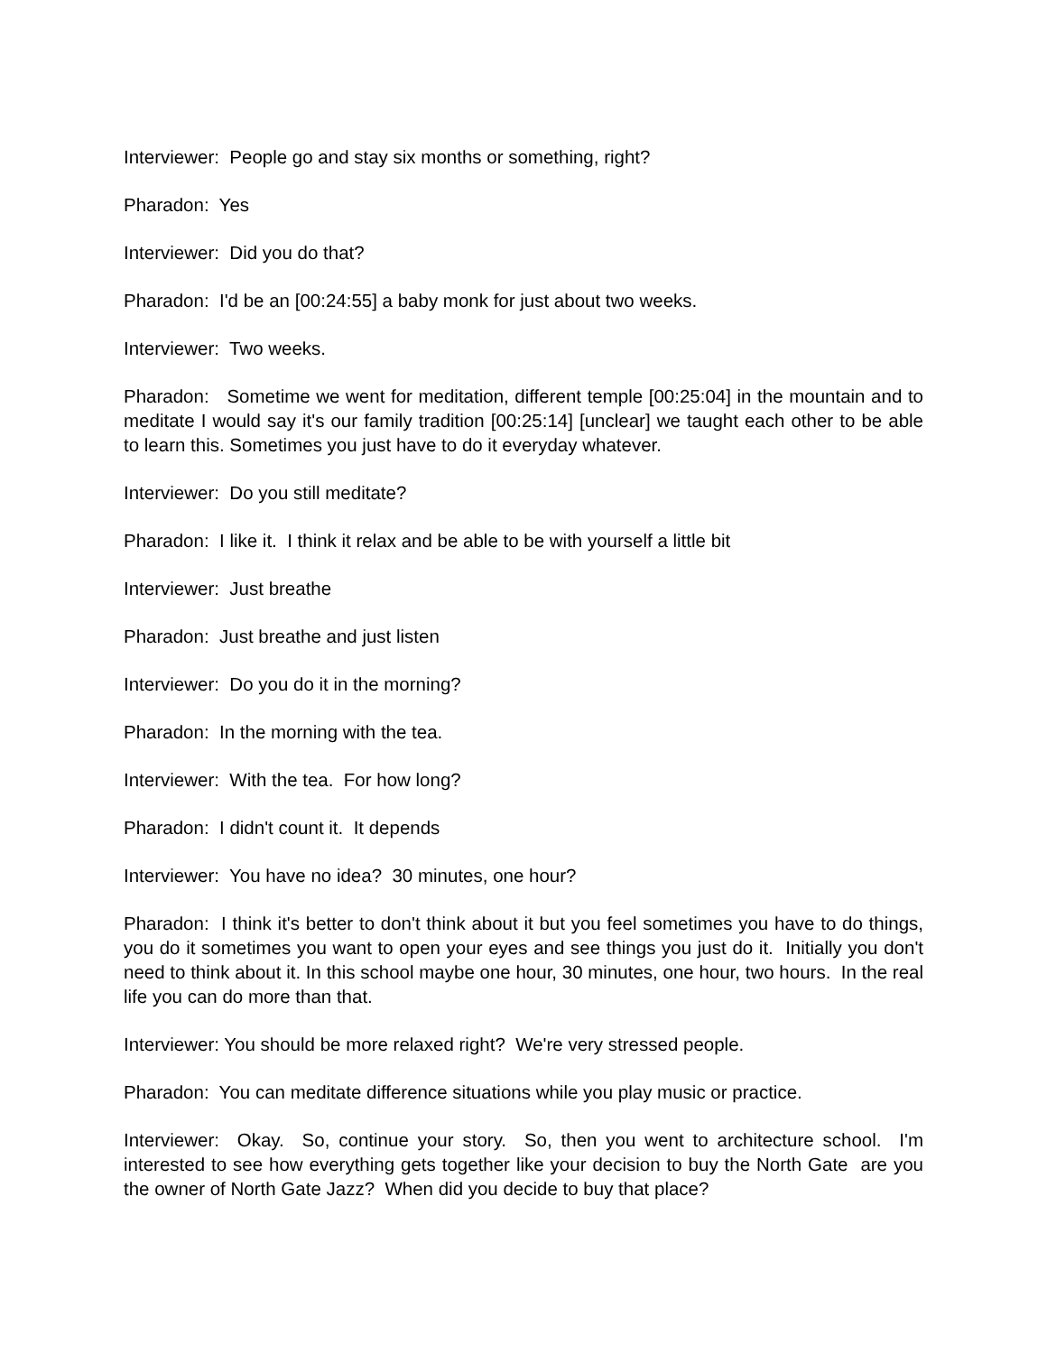Interviewer: People go and stay six months or something, right?
Pharadon: Yes
Interviewer: Did you do that?
Pharadon: I'd be an [00:24:55] a baby monk for just about two weeks.
Interviewer: Two weeks.
Pharadon: Sometime we went for meditation, different temple [00:25:04] in the mountain and to meditate I would say it's our family tradition [00:25:14] [unclear] we taught each other to be able to learn this. Sometimes you just have to do it everyday whatever.
Interviewer: Do you still meditate?
Pharadon: I like it. I think it relax and be able to be with yourself a little bit
Interviewer: Just breathe
Pharadon: Just breathe and just listen
Interviewer: Do you do it in the morning?
Pharadon: In the morning with the tea.
Interviewer: With the tea. For how long?
Pharadon: I didn't count it. It depends
Interviewer: You have no idea? 30 minutes, one hour?
Pharadon: I think it's better to don't think about it but you feel sometimes you have to do things, you do it sometimes you want to open your eyes and see things you just do it. Initially you don't need to think about it. In this school maybe one hour, 30 minutes, one hour, two hours. In the real life you can do more than that.
Interviewer: You should be more relaxed right? We're very stressed people.
Pharadon: You can meditate difference situations while you play music or practice.
Interviewer: Okay. So, continue your story. So, then you went to architecture school. I'm interested to see how everything gets together like your decision to buy the North Gate are you the owner of North Gate Jazz? When did you decide to buy that place?